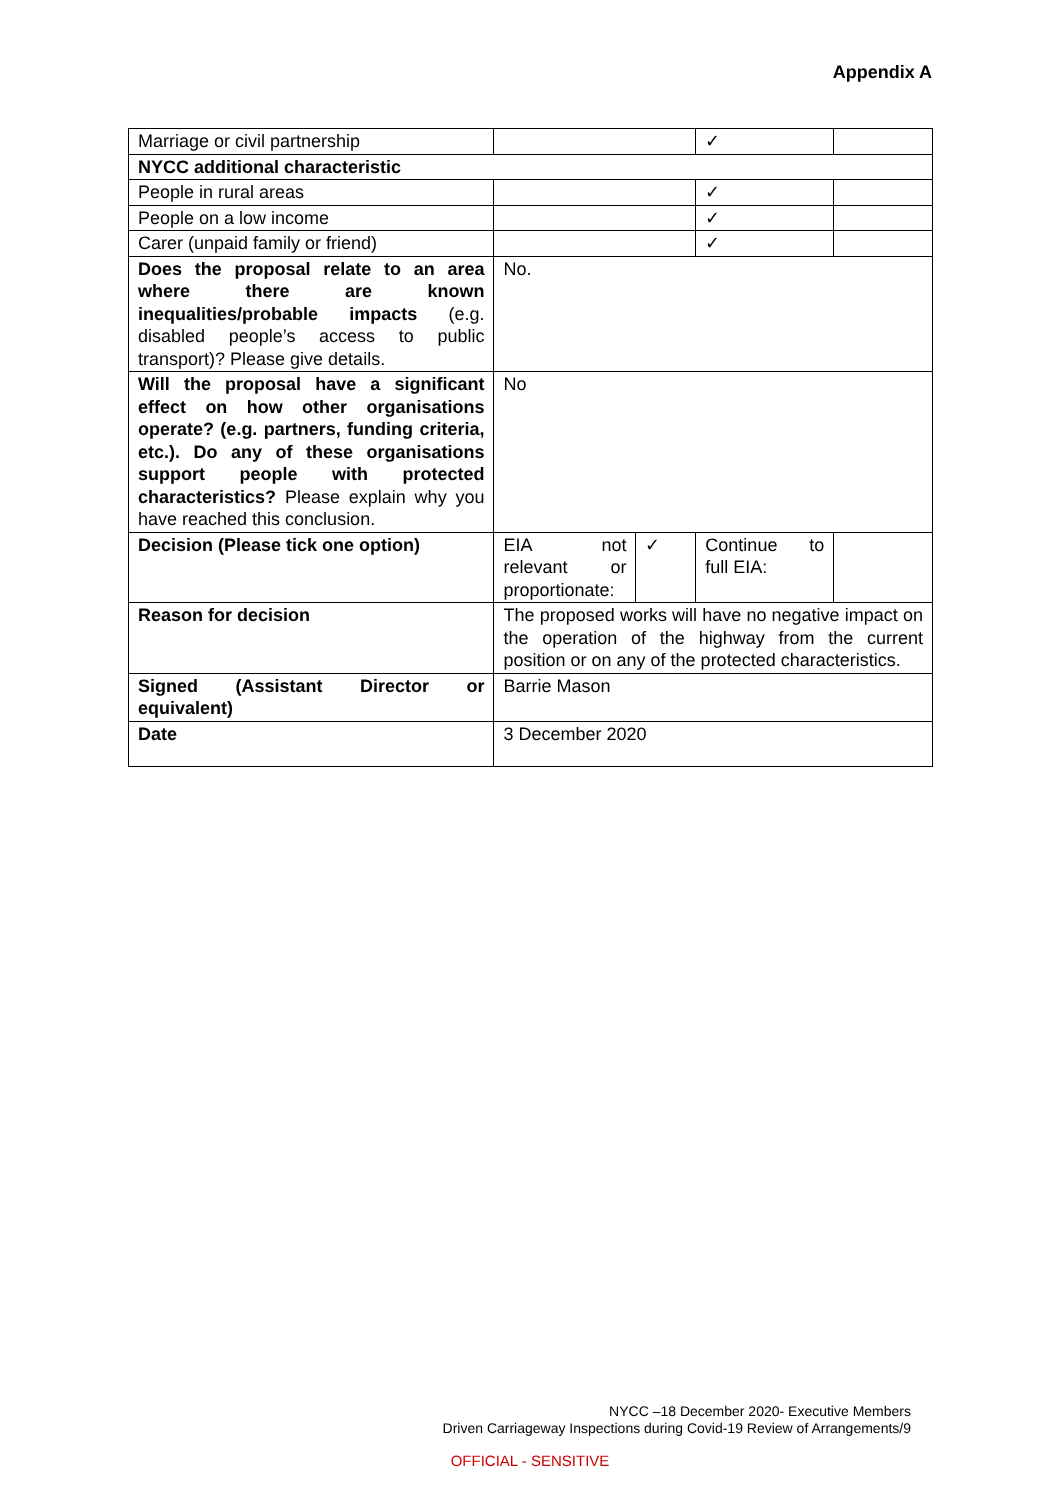Appendix A
| Marriage or civil partnership | | | ✓ | |
| NYCC additional characteristic | | | | |
| People in rural areas | | | ✓ | |
| People on a low income | | | ✓ | |
| Carer (unpaid family or friend) | | | ✓ | |
| Does the proposal relate to an area where there are known inequalities/probable impacts (e.g. disabled people’s access to public transport)? Please give details. | No. | | | |
| Will the proposal have a significant effect on how other organisations operate? (e.g. partners, funding criteria, etc.). Do any of these organisations support people with protected characteristics? Please explain why you have reached this conclusion. | No | | | |
| Decision (Please tick one option) | EIA not relevant or proportionate: | ✓ | Continue to full EIA: | |
| Reason for decision | The proposed works will have no negative impact on the operation of the highway from the current position or on any of the protected characteristics. | | | |
| Signed (Assistant Director or equivalent) | Barrie Mason | | | |
| Date | 3 December 2020 | | | |
NYCC –18 December 2020- Executive Members
Driven Carriageway Inspections during Covid-19 Review of Arrangements/9
OFFICIAL - SENSITIVE